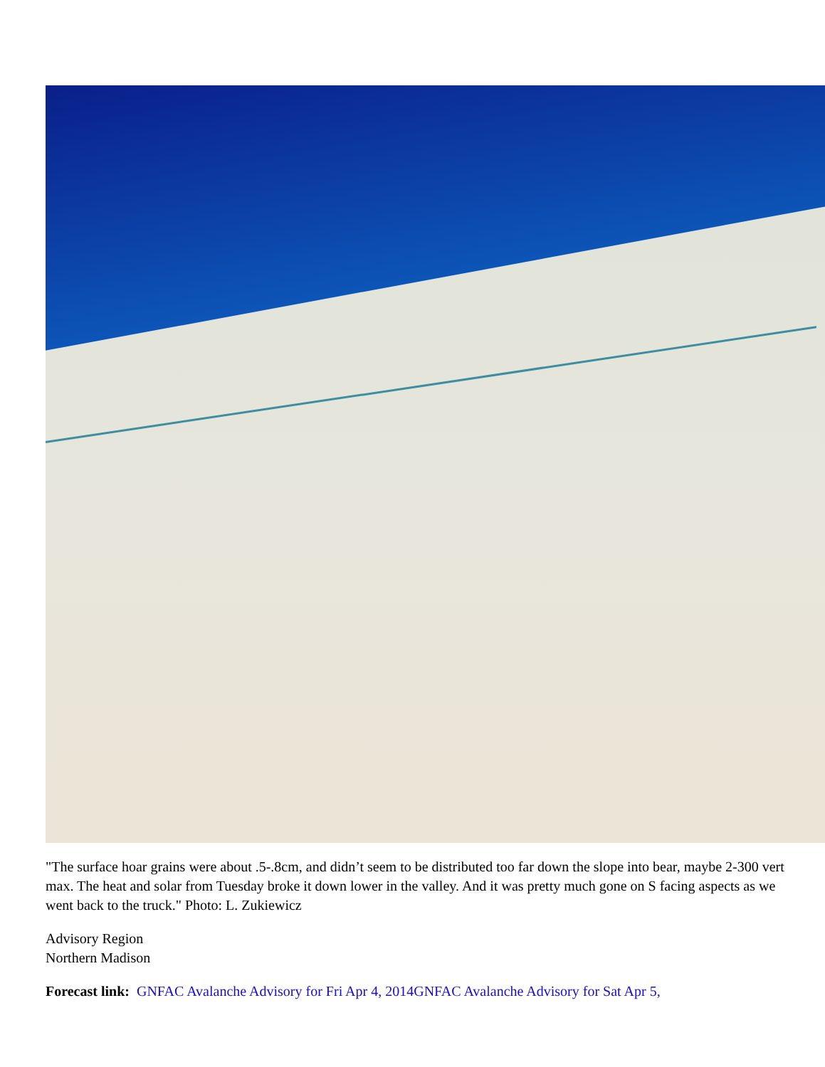"The surface hoar grains were about .5-.8cm, and didn’t seem to be distributed too far down the slope into bear, maybe 2-300 vert max. The heat and solar from Tuesday broke it down lower in the valley. And it was pretty much gone on S facing aspects as we went back to the truck." Photo: L. Zukiewicz
Advisory Region
Northern Madison
Forecast link: GNFAC Avalanche Advisory for Fri Apr 4, 2014GNFAC Avalanche Advisory for Sat Apr 5,